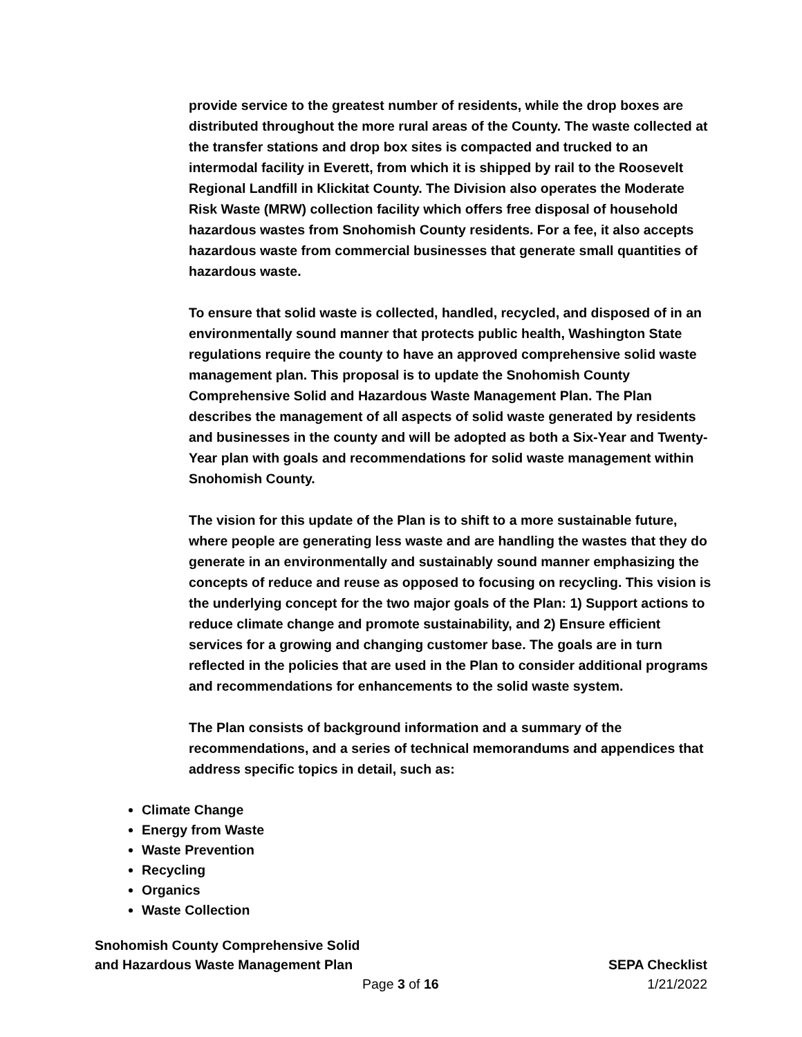provide service to the greatest number of residents, while the drop boxes are distributed throughout the more rural areas of the County. The waste collected at the transfer stations and drop box sites is compacted and trucked to an intermodal facility in Everett, from which it is shipped by rail to the Roosevelt Regional Landfill in Klickitat County. The Division also operates the Moderate Risk Waste (MRW) collection facility which offers free disposal of household hazardous wastes from Snohomish County residents. For a fee, it also accepts hazardous waste from commercial businesses that generate small quantities of hazardous waste.
To ensure that solid waste is collected, handled, recycled, and disposed of in an environmentally sound manner that protects public health, Washington State regulations require the county to have an approved comprehensive solid waste management plan. This proposal is to update the Snohomish County Comprehensive Solid and Hazardous Waste Management Plan. The Plan describes the management of all aspects of solid waste generated by residents and businesses in the county and will be adopted as both a Six-Year and Twenty-Year plan with goals and recommendations for solid waste management within Snohomish County.
The vision for this update of the Plan is to shift to a more sustainable future, where people are generating less waste and are handling the wastes that they do generate in an environmentally and sustainably sound manner emphasizing the concepts of reduce and reuse as opposed to focusing on recycling. This vision is the underlying concept for the two major goals of the Plan: 1) Support actions to reduce climate change and promote sustainability, and 2) Ensure efficient services for a growing and changing customer base. The goals are in turn reflected in the policies that are used in the Plan to consider additional programs and recommendations for enhancements to the solid waste system.
The Plan consists of background information and a summary of the recommendations, and a series of technical memorandums and appendices that address specific topics in detail, such as:
Climate Change
Energy from Waste
Waste Prevention
Recycling
Organics
Waste Collection
Snohomish County Comprehensive Solid
and Hazardous Waste Management Plan SEPA Checklist
Page 3 of 16 1/21/2022